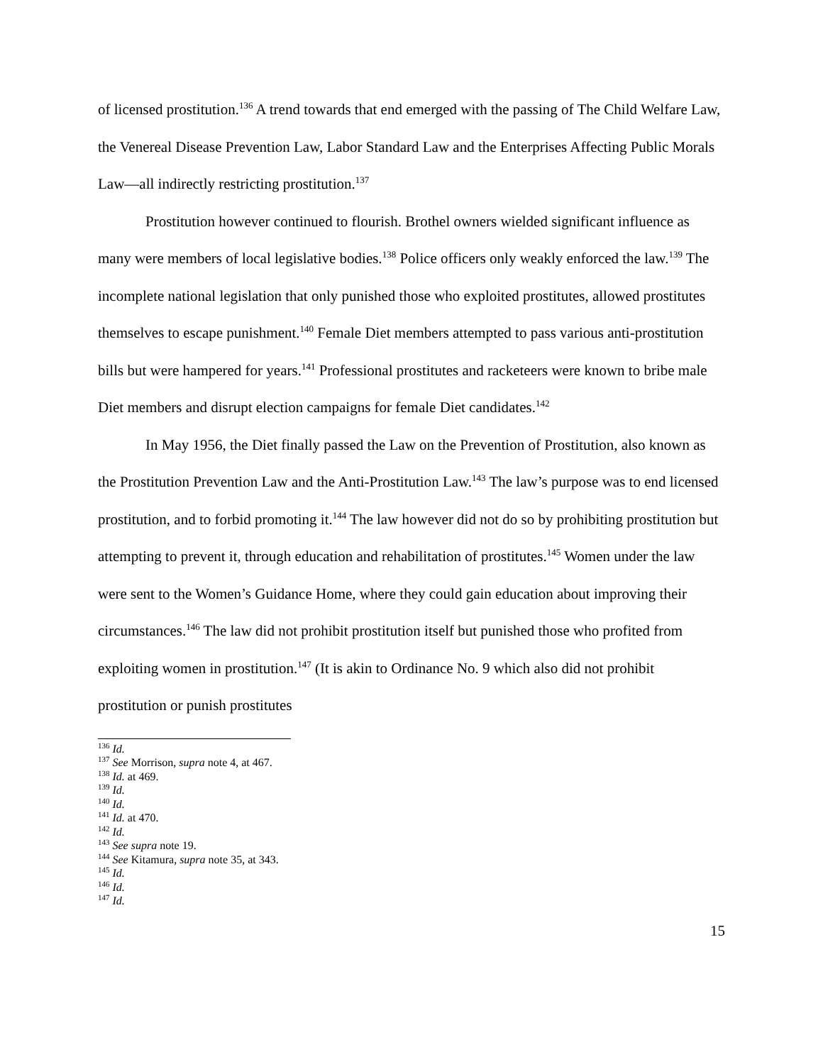of licensed prostitution.<sup>136</sup> A trend towards that end emerged with the passing of The Child Welfare Law, the Venereal Disease Prevention Law, Labor Standard Law and the Enterprises Affecting Public Morals Law—all indirectly restricting prostitution.<sup>137</sup>
Prostitution however continued to flourish. Brothel owners wielded significant influence as many were members of local legislative bodies.<sup>138</sup> Police officers only weakly enforced the law.<sup>139</sup> The incomplete national legislation that only punished those who exploited prostitutes, allowed prostitutes themselves to escape punishment.<sup>140</sup> Female Diet members attempted to pass various anti-prostitution bills but were hampered for years.<sup>141</sup> Professional prostitutes and racketeers were known to bribe male Diet members and disrupt election campaigns for female Diet candidates.<sup>142</sup>
In May 1956, the Diet finally passed the Law on the Prevention of Prostitution, also known as the Prostitution Prevention Law and the Anti-Prostitution Law.<sup>143</sup> The law’s purpose was to end licensed prostitution, and to forbid promoting it.<sup>144</sup> The law however did not do so by prohibiting prostitution but attempting to prevent it, through education and rehabilitation of prostitutes.<sup>145</sup> Women under the law were sent to the Women’s Guidance Home, where they could gain education about improving their circumstances.<sup>146</sup> The law did not prohibit prostitution itself but punished those who profited from exploiting women in prostitution.<sup>147</sup> (It is akin to Ordinance No. 9 which also did not prohibit prostitution or punish prostitutes
<sup>136</sup> Id.
<sup>137</sup> See Morrison, supra note 4, at 467.
<sup>138</sup> Id. at 469.
<sup>139</sup> Id.
<sup>140</sup> Id.
<sup>141</sup> Id. at 470.
<sup>142</sup> Id.
<sup>143</sup> See supra note 19.
<sup>144</sup> See Kitamura, supra note 35, at 343.
<sup>145</sup> Id.
<sup>146</sup> Id.
<sup>147</sup> Id.
15